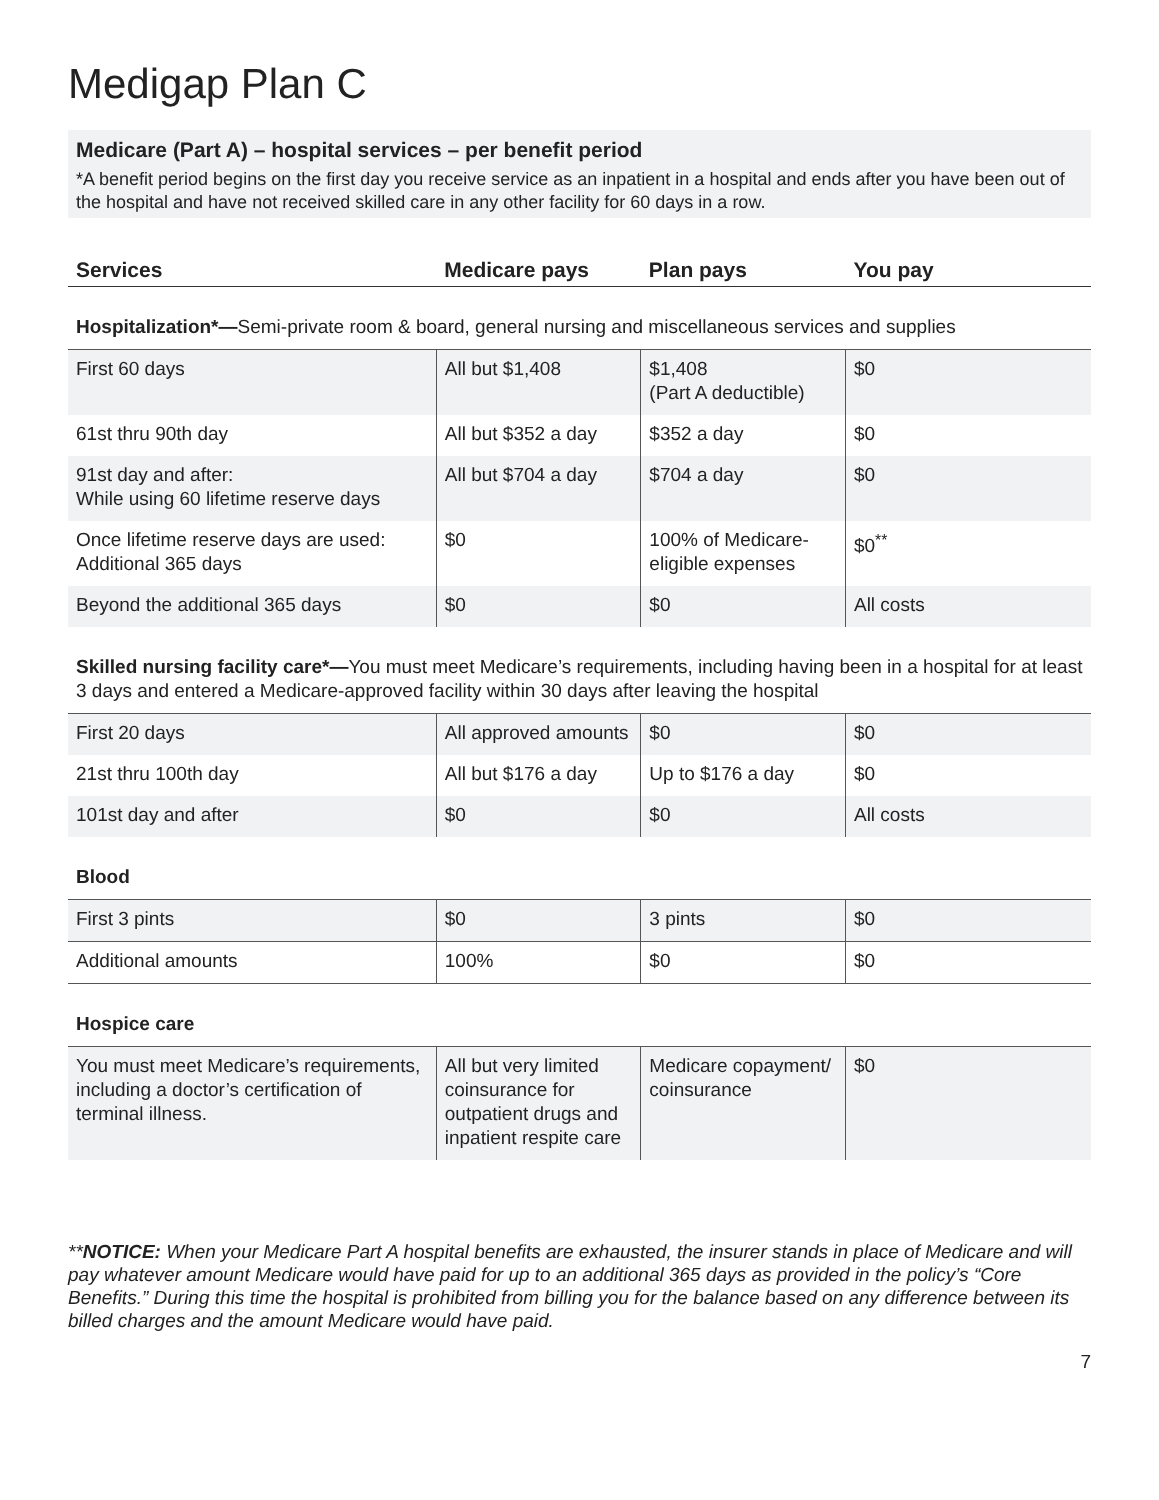Medigap Plan C
Medicare (Part A) – hospital services – per benefit period
*A benefit period begins on the first day you receive service as an inpatient in a hospital and ends after you have been out of the hospital and have not received skilled care in any other facility for 60 days in a row.
| Services | Medicare pays | Plan pays | You pay |
| --- | --- | --- | --- |
| Hospitalization*— Semi-private room & board, general nursing and miscellaneous services and supplies | | | |
| First 60 days | All but $1,408 | $1,408 (Part A deductible) | $0 |
| 61st thru 90th day | All but $352 a day | $352 a day | $0 |
| 91st day and after: While using 60 lifetime reserve days | All but $704 a day | $704 a day | $0 |
| Once lifetime reserve days are used: Additional 365 days | $0 | 100% of Medicare-eligible expenses | $0<sup>**</sup> |
| Beyond the additional 365 days | $0 | $0 | All costs |
| Skilled nursing facility care*— You must meet Medicare’s requirements, including having been in a hospital for at least 3 days and entered a Medicare-approved facility within 30 days after leaving the hospital | | | |
| First 20 days | All approved amounts | $0 | $0 |
| 21st thru 100th day | All but $176 a day | Up to $176 a day | $0 |
| 101st day and after | $0 | $0 | All costs |
| Blood | | | |
| First 3 pints | $0 | 3 pints | $0 |
| Additional amounts | 100% | $0 | $0 |
| Hospice care | | | |
| You must meet Medicare’s requirements, including a doctor’s certification of terminal illness. | All but very limited coinsurance for outpatient drugs and inpatient respite care | Medicare copayment/ coinsurance | $0 |
**NOTICE: When your Medicare Part A hospital benefits are exhausted, the insurer stands in place of Medicare and will pay whatever amount Medicare would have paid for up to an additional 365 days as provided in the policy’s “Core Benefits.” During this time the hospital is prohibited from billing you for the balance based on any difference between its billed charges and the amount Medicare would have paid.
7